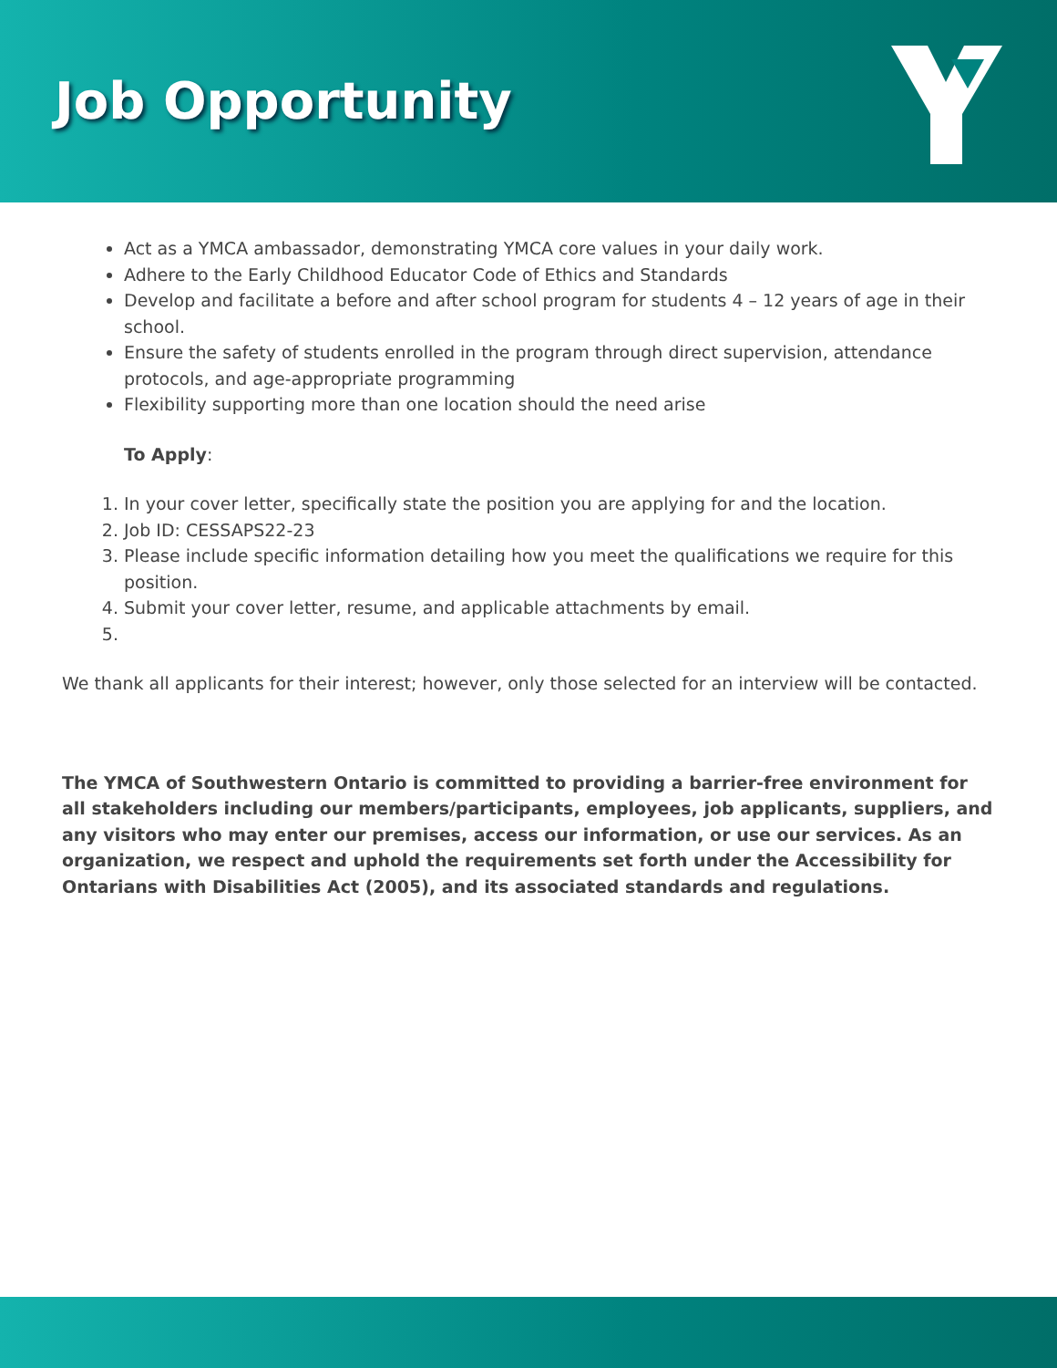Job Opportunity
Act as a YMCA ambassador, demonstrating YMCA core values in your daily work.
Adhere to the Early Childhood Educator Code of Ethics and Standards
Develop and facilitate a before and after school program for students 4 – 12 years of age in their school.
Ensure the safety of students enrolled in the program through direct supervision, attendance protocols, and age-appropriate programming
Flexibility supporting more than one location should the need arise
To Apply:
1. In your cover letter, specifically state the position you are applying for and the location.
2. Job ID: CESSAPS22-23
3. Please include specific information detailing how you meet the qualifications we require for this position.
4. Submit your cover letter, resume, and applicable attachments by email.
We thank all applicants for their interest; however, only those selected for an interview will be contacted.
The YMCA of Southwestern Ontario is committed to providing a barrier-free environment for all stakeholders including our members/participants, employees, job applicants, suppliers, and any visitors who may enter our premises, access our information, or use our services. As an organization, we respect and uphold the requirements set forth under the Accessibility for Ontarians with Disabilities Act (2005), and its associated standards and regulations.